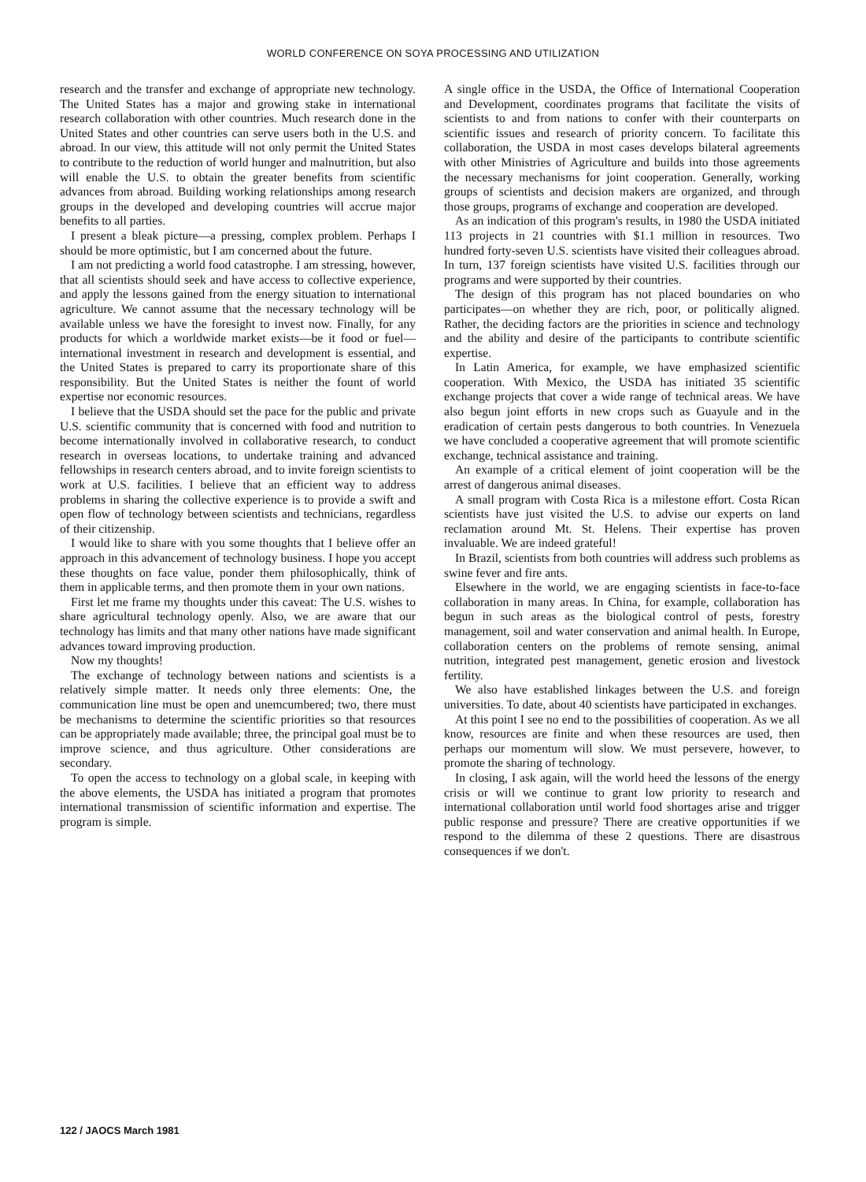WORLD CONFERENCE ON SOYA PROCESSING AND UTILIZATION
research and the transfer and exchange of appropriate new technology. The United States has a major and growing stake in international research collaboration with other countries. Much research done in the United States and other countries can serve users both in the U.S. and abroad. In our view, this attitude will not only permit the United States to contribute to the reduction of world hunger and malnutrition, but also will enable the U.S. to obtain the greater benefits from scientific advances from abroad. Building working relationships among research groups in the developed and developing countries will accrue major benefits to all parties.
I present a bleak picture—a pressing, complex problem. Perhaps I should be more optimistic, but I am concerned about the future.
I am not predicting a world food catastrophe. I am stressing, however, that all scientists should seek and have access to collective experience, and apply the lessons gained from the energy situation to international agriculture. We cannot assume that the necessary technology will be available unless we have the foresight to invest now. Finally, for any products for which a worldwide market exists—be it food or fuel—international investment in research and development is essential, and the United States is prepared to carry its proportionate share of this responsibility. But the United States is neither the fount of world expertise nor economic resources.
I believe that the USDA should set the pace for the public and private U.S. scientific community that is concerned with food and nutrition to become internationally involved in collaborative research, to conduct research in overseas locations, to undertake training and advanced fellowships in research centers abroad, and to invite foreign scientists to work at U.S. facilities. I believe that an efficient way to address problems in sharing the collective experience is to provide a swift and open flow of technology between scientists and technicians, regardless of their citizenship.
I would like to share with you some thoughts that I believe offer an approach in this advancement of technology business. I hope you accept these thoughts on face value, ponder them philosophically, think of them in applicable terms, and then promote them in your own nations.
First let me frame my thoughts under this caveat: The U.S. wishes to share agricultural technology openly. Also, we are aware that our technology has limits and that many other nations have made significant advances toward improving production.
Now my thoughts!
The exchange of technology between nations and scientists is a relatively simple matter. It needs only three elements: One, the communication line must be open and unemcumbered; two, there must be mechanisms to determine the scientific priorities so that resources can be appropriately made available; three, the principal goal must be to improve science, and thus agriculture. Other considerations are secondary.
To open the access to technology on a global scale, in keeping with the above elements, the USDA has initiated a program that promotes international transmission of scientific information and expertise. The program is simple.
A single office in the USDA, the Office of International Cooperation and Development, coordinates programs that facilitate the visits of scientists to and from nations to confer with their counterparts on scientific issues and research of priority concern. To facilitate this collaboration, the USDA in most cases develops bilateral agreements with other Ministries of Agriculture and builds into those agreements the necessary mechanisms for joint cooperation. Generally, working groups of scientists and decision makers are organized, and through those groups, programs of exchange and cooperation are developed.
As an indication of this program's results, in 1980 the USDA initiated 113 projects in 21 countries with $1.1 million in resources. Two hundred forty-seven U.S. scientists have visited their colleagues abroad. In turn, 137 foreign scientists have visited U.S. facilities through our programs and were supported by their countries.
The design of this program has not placed boundaries on who participates—on whether they are rich, poor, or politically aligned. Rather, the deciding factors are the priorities in science and technology and the ability and desire of the participants to contribute scientific expertise.
In Latin America, for example, we have emphasized scientific cooperation. With Mexico, the USDA has initiated 35 scientific exchange projects that cover a wide range of technical areas. We have also begun joint efforts in new crops such as Guayule and in the eradication of certain pests dangerous to both countries. In Venezuela we have concluded a cooperative agreement that will promote scientific exchange, technical assistance and training.
An example of a critical element of joint cooperation will be the arrest of dangerous animal diseases.
A small program with Costa Rica is a milestone effort. Costa Rican scientists have just visited the U.S. to advise our experts on land reclamation around Mt. St. Helens. Their expertise has proven invaluable. We are indeed grateful!
In Brazil, scientists from both countries will address such problems as swine fever and fire ants.
Elsewhere in the world, we are engaging scientists in face-to-face collaboration in many areas. In China, for example, collaboration has begun in such areas as the biological control of pests, forestry management, soil and water conservation and animal health. In Europe, collaboration centers on the problems of remote sensing, animal nutrition, integrated pest management, genetic erosion and livestock fertility.
We also have established linkages between the U.S. and foreign universities. To date, about 40 scientists have participated in exchanges.
At this point I see no end to the possibilities of cooperation. As we all know, resources are finite and when these resources are used, then perhaps our momentum will slow. We must persevere, however, to promote the sharing of technology.
In closing, I ask again, will the world heed the lessons of the energy crisis or will we continue to grant low priority to research and international collaboration until world food shortages arise and trigger public response and pressure? There are creative opportunities if we respond to the dilemma of these 2 questions. There are disastrous consequences if we don't.
122 / JAOCS March 1981